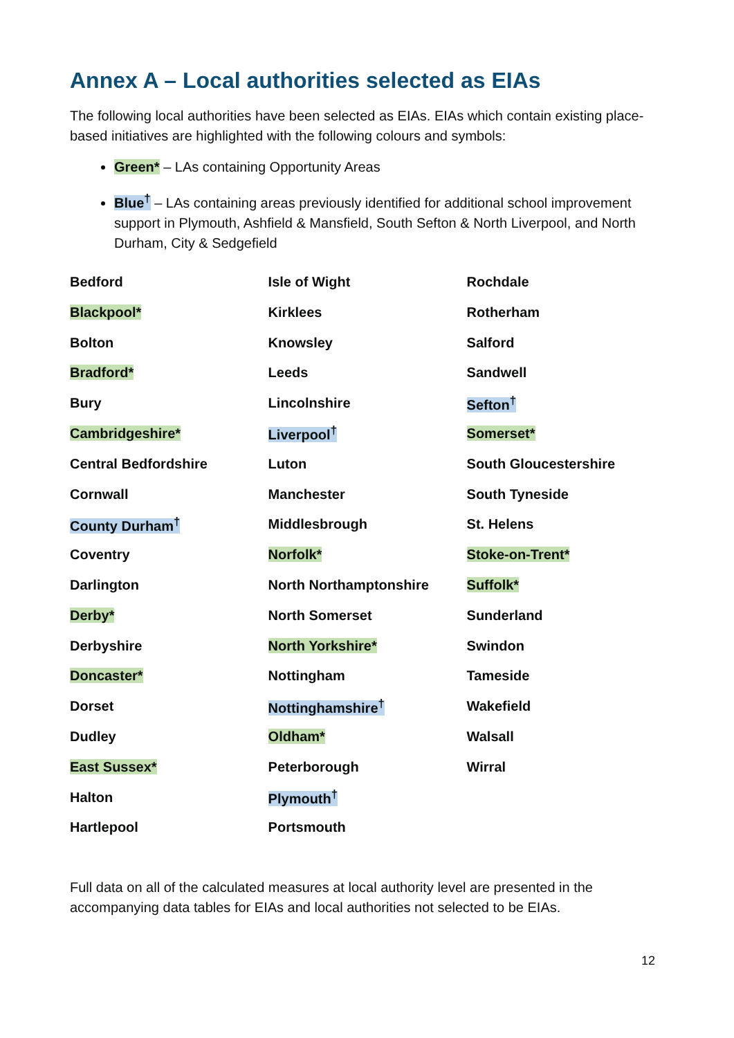Annex A – Local authorities selected as EIAs
The following local authorities have been selected as EIAs. EIAs which contain existing place-based initiatives are highlighted with the following colours and symbols:
Green* – LAs containing Opportunity Areas
Blue<sup>†</sup> – LAs containing areas previously identified for additional school improvement support in Plymouth, Ashfield & Mansfield, South Sefton & North Liverpool, and North Durham, City & Sedgefield
| Bedford | Isle of Wight | Rochdale |
| Blackpool* | Kirklees | Rotherham |
| Bolton | Knowsley | Salford |
| Bradford* | Leeds | Sandwell |
| Bury | Lincolnshire | Sefton<sup>†</sup> |
| Cambridgeshire* | Liverpool<sup>†</sup> | Somerset* |
| Central Bedfordshire | Luton | South Gloucestershire |
| Cornwall | Manchester | South Tyneside |
| County Durham<sup>†</sup> | Middlesbrough | St. Helens |
| Coventry | Norfolk* | Stoke-on-Trent* |
| Darlington | North Northamptonshire | Suffolk* |
| Derby* | North Somerset | Sunderland |
| Derbyshire | North Yorkshire* | Swindon |
| Doncaster* | Nottingham | Tameside |
| Dorset | Nottinghamshire<sup>†</sup> | Wakefield |
| Dudley | Oldham* | Walsall |
| East Sussex* | Peterborough | Wirral |
| Halton | Plymouth<sup>†</sup> | |
| Hartlepool | Portsmouth | |
Full data on all of the calculated measures at local authority level are presented in the accompanying data tables for EIAs and local authorities not selected to be EIAs.
12